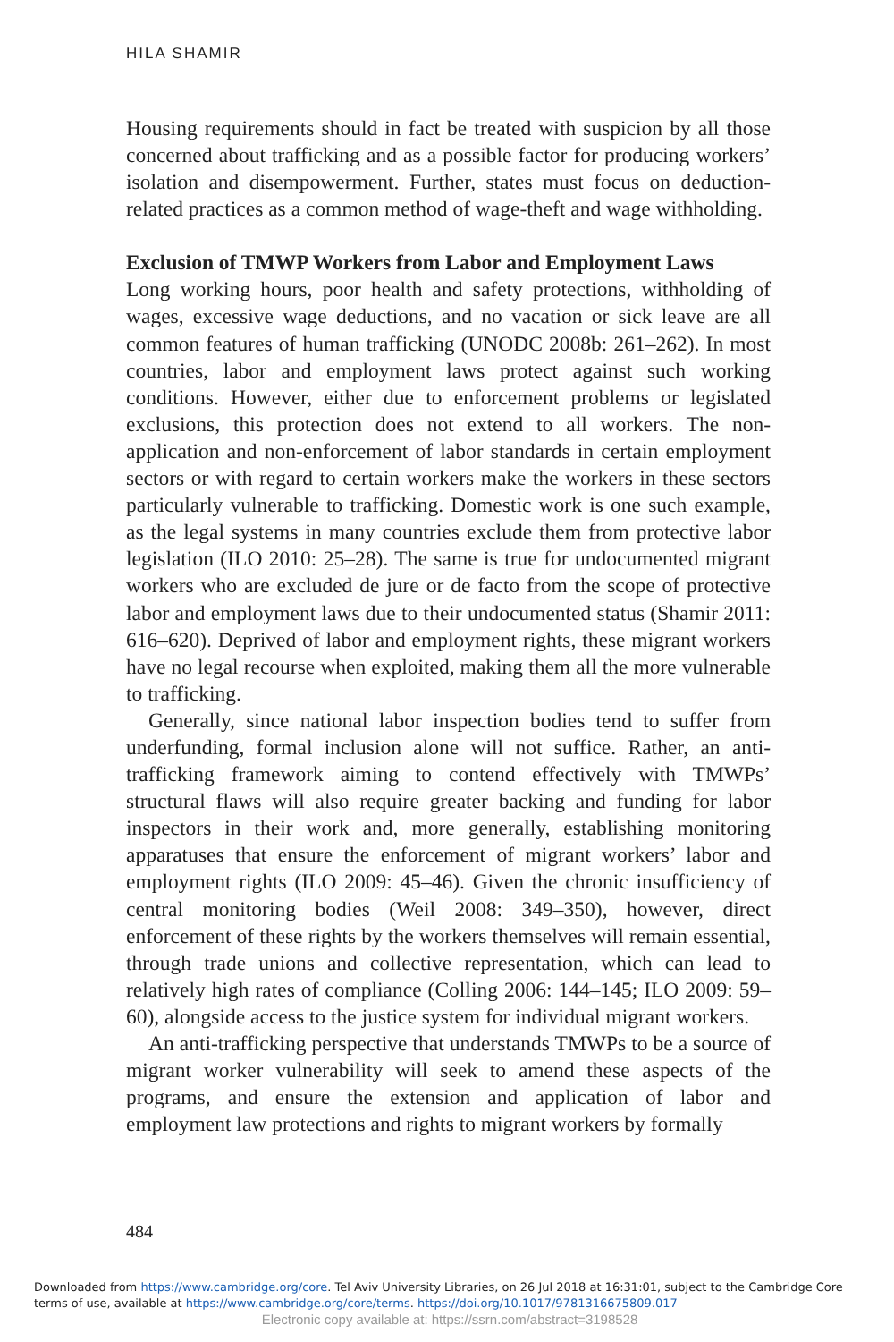HILA SHAMIR
Housing requirements should in fact be treated with suspicion by all those concerned about trafficking and as a possible factor for producing workers’ isolation and disempowerment. Further, states must focus on deduction-related practices as a common method of wage-theft and wage withholding.
Exclusion of TMWP Workers from Labor and Employment Laws
Long working hours, poor health and safety protections, withholding of wages, excessive wage deductions, and no vacation or sick leave are all common features of human trafficking (UNODC 2008b: 261–262). In most countries, labor and employment laws protect against such working conditions. However, either due to enforcement problems or legislated exclusions, this protection does not extend to all workers. The non-application and non-enforcement of labor standards in certain employment sectors or with regard to certain workers make the workers in these sectors particularly vulnerable to trafficking. Domestic work is one such example, as the legal systems in many countries exclude them from protective labor legislation (ILO 2010: 25–28). The same is true for undocumented migrant workers who are excluded de jure or de facto from the scope of protective labor and employment laws due to their undocumented status (Shamir 2011: 616–620). Deprived of labor and employment rights, these migrant workers have no legal recourse when exploited, making them all the more vulnerable to trafficking.
Generally, since national labor inspection bodies tend to suffer from underfunding, formal inclusion alone will not suffice. Rather, an anti-trafficking framework aiming to contend effectively with TMWPs’ structural flaws will also require greater backing and funding for labor inspectors in their work and, more generally, establishing monitoring apparatuses that ensure the enforcement of migrant workers’ labor and employment rights (ILO 2009: 45–46). Given the chronic insufficiency of central monitoring bodies (Weil 2008: 349–350), however, direct enforcement of these rights by the workers themselves will remain essential, through trade unions and collective representation, which can lead to relatively high rates of compliance (Colling 2006: 144–145; ILO 2009: 59–60), alongside access to the justice system for individual migrant workers.
An anti-trafficking perspective that understands TMWPs to be a source of migrant worker vulnerability will seek to amend these aspects of the programs, and ensure the extension and application of labor and employment law protections and rights to migrant workers by formally
484
Downloaded from https://www.cambridge.org/core. Tel Aviv University Libraries, on 26 Jul 2018 at 16:31:01, subject to the Cambridge Core
terms of use, available at https://www.cambridge.org/core/terms. https://doi.org/10.1017/9781316675809.017
Electronic copy available at: https://ssrn.com/abstract=3198528